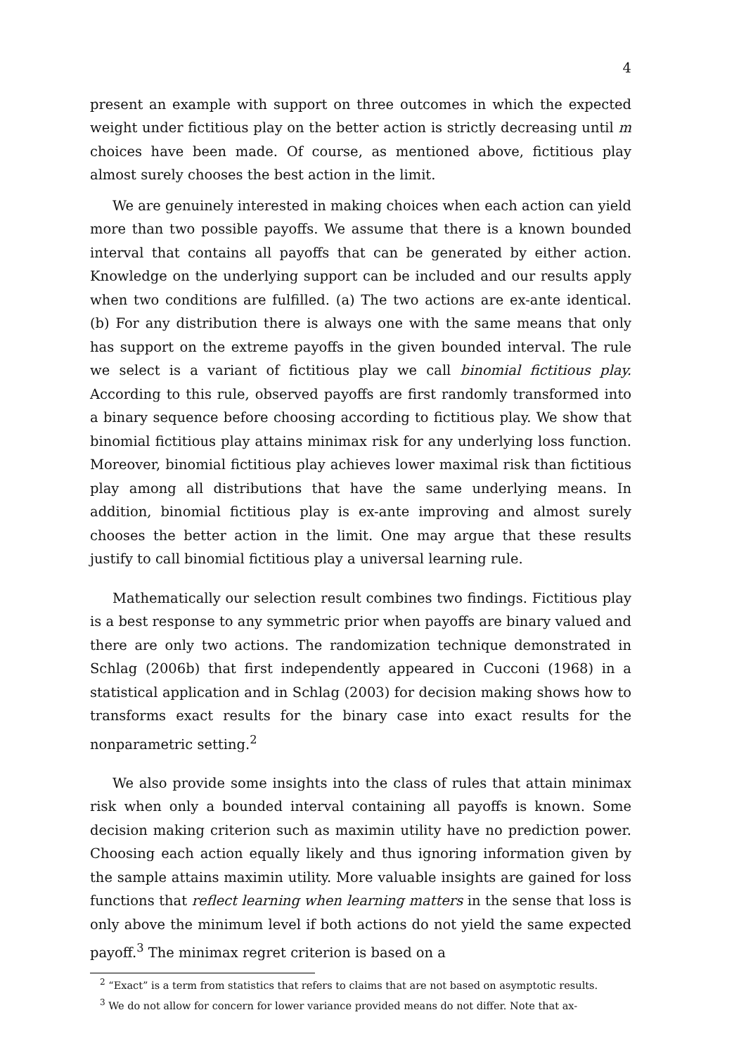4
present an example with support on three outcomes in which the expected weight under fictitious play on the better action is strictly decreasing until m choices have been made. Of course, as mentioned above, fictitious play almost surely chooses the best action in the limit.
We are genuinely interested in making choices when each action can yield more than two possible payoffs. We assume that there is a known bounded interval that contains all payoffs that can be generated by either action. Knowledge on the underlying support can be included and our results apply when two conditions are fulfilled. (a) The two actions are ex-ante identical. (b) For any distribution there is always one with the same means that only has support on the extreme payoffs in the given bounded interval. The rule we select is a variant of fictitious play we call binomial fictitious play. According to this rule, observed payoffs are first randomly transformed into a binary sequence before choosing according to fictitious play. We show that binomial fictitious play attains minimax risk for any underlying loss function. Moreover, binomial fictitious play achieves lower maximal risk than fictitious play among all distributions that have the same underlying means. In addition, binomial fictitious play is ex-ante improving and almost surely chooses the better action in the limit. One may argue that these results justify to call binomial fictitious play a universal learning rule.
Mathematically our selection result combines two findings. Fictitious play is a best response to any symmetric prior when payoffs are binary valued and there are only two actions. The randomization technique demonstrated in Schlag (2006b) that first independently appeared in Cucconi (1968) in a statistical application and in Schlag (2003) for decision making shows how to transforms exact results for the binary case into exact results for the nonparametric setting.<sup>2</sup>
We also provide some insights into the class of rules that attain minimax risk when only a bounded interval containing all payoffs is known. Some decision making criterion such as maximin utility have no prediction power. Choosing each action equally likely and thus ignoring information given by the sample attains maximin utility. More valuable insights are gained for loss functions that reflect learning when learning matters in the sense that loss is only above the minimum level if both actions do not yield the same expected payoff.<sup>3</sup> The minimax regret criterion is based on a
<sup>2</sup> “Exact” is a term from statistics that refers to claims that are not based on asymptotic results.
<sup>3</sup> We do not allow for concern for lower variance provided means do not differ. Note that ax-